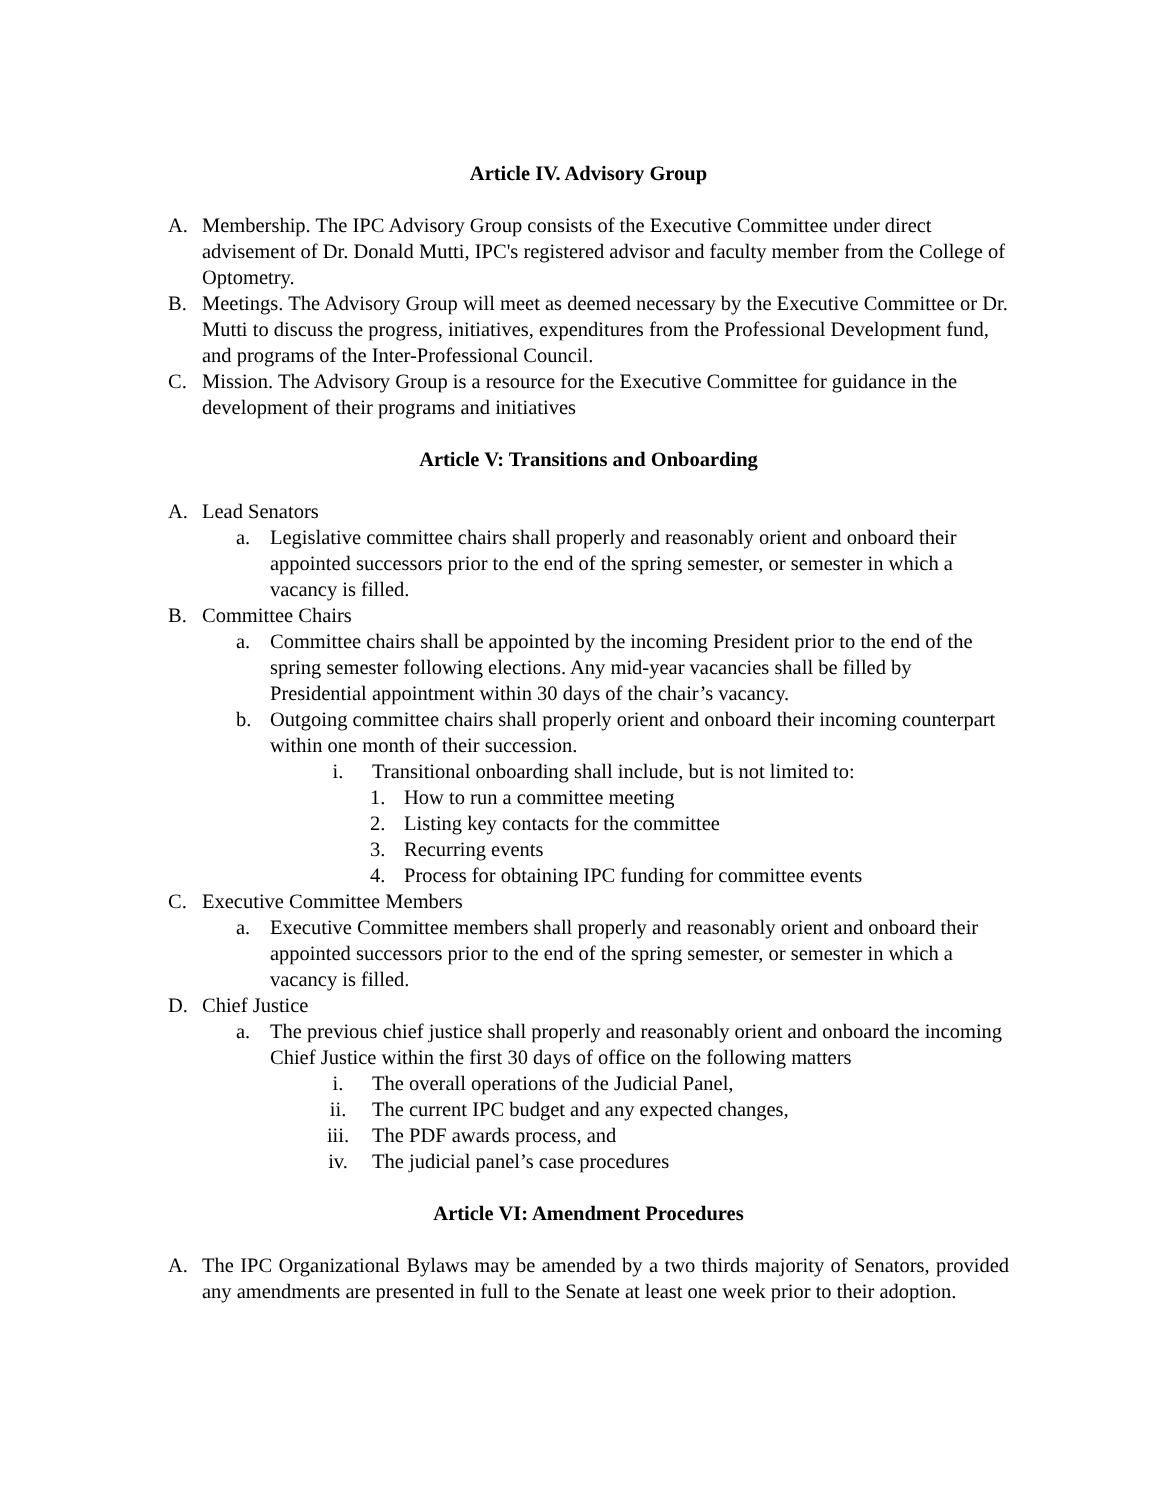Article IV. Advisory Group
A. Membership. The IPC Advisory Group consists of the Executive Committee under direct advisement of Dr. Donald Mutti, IPC's registered advisor and faculty member from the College of Optometry.
B. Meetings. The Advisory Group will meet as deemed necessary by the Executive Committee or Dr. Mutti to discuss the progress, initiatives, expenditures from the Professional Development fund, and programs of the Inter-Professional Council.
C. Mission. The Advisory Group is a resource for the Executive Committee for guidance in the development of their programs and initiatives
Article V: Transitions and Onboarding
A. Lead Senators
a. Legislative committee chairs shall properly and reasonably orient and onboard their appointed successors prior to the end of the spring semester, or semester in which a vacancy is filled.
B. Committee Chairs
a. Committee chairs shall be appointed by the incoming President prior to the end of the spring semester following elections. Any mid-year vacancies shall be filled by Presidential appointment within 30 days of the chair’s vacancy.
b. Outgoing committee chairs shall properly orient and onboard their incoming counterpart within one month of their succession.
i. Transitional onboarding shall include, but is not limited to:
1. How to run a committee meeting
2. Listing key contacts for the committee
3. Recurring events
4. Process for obtaining IPC funding for committee events
C. Executive Committee Members
a. Executive Committee members shall properly and reasonably orient and onboard their appointed successors prior to the end of the spring semester, or semester in which a vacancy is filled.
D. Chief Justice
a. The previous chief justice shall properly and reasonably orient and onboard the incoming Chief Justice within the first 30 days of office on the following matters
i. The overall operations of the Judicial Panel,
ii. The current IPC budget and any expected changes,
iii. The PDF awards process, and
iv. The judicial panel’s case procedures
Article VI: Amendment Procedures
A. The IPC Organizational Bylaws may be amended by a two thirds majority of Senators, provided any amendments are presented in full to the Senate at least one week prior to their adoption.